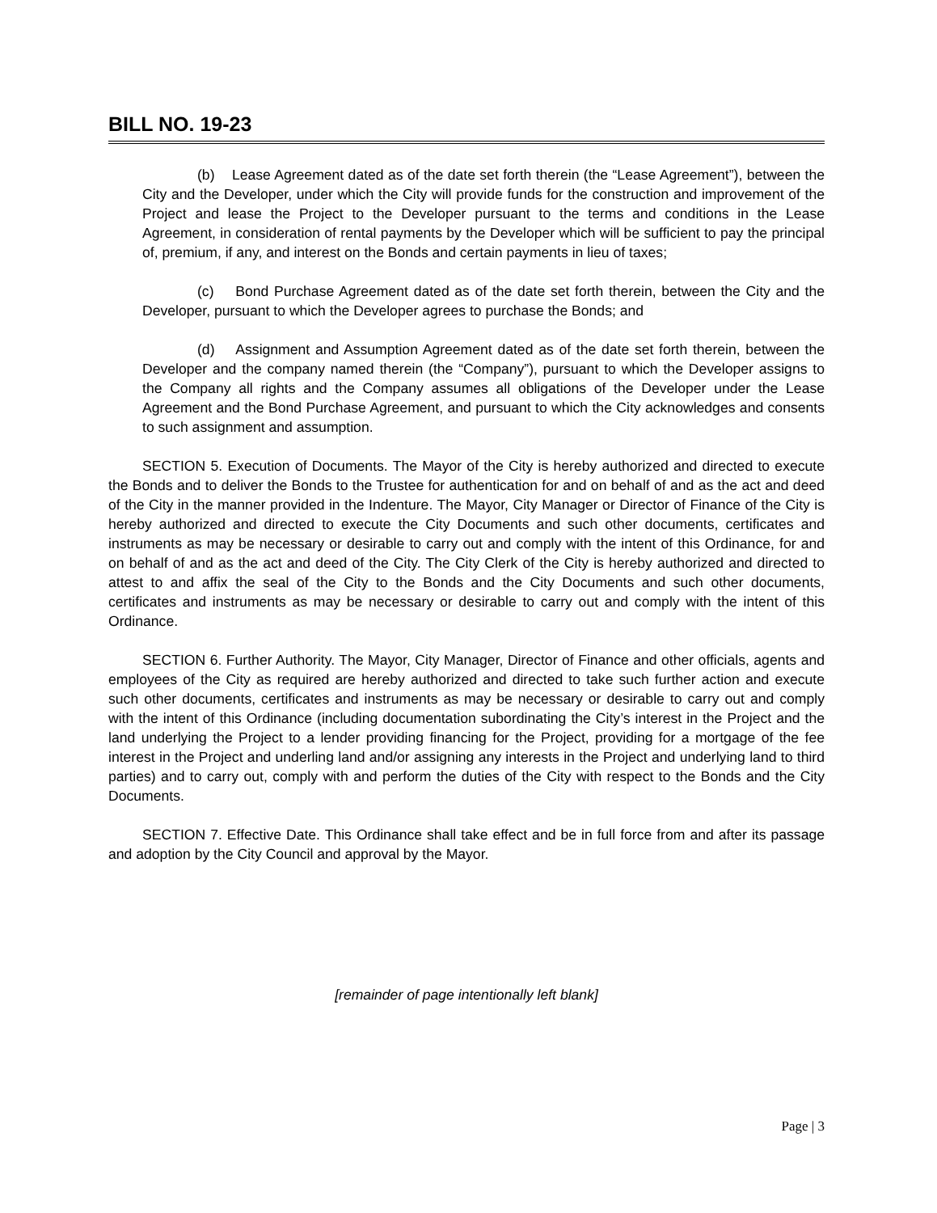BILL NO. 19-23
(b) Lease Agreement dated as of the date set forth therein (the “Lease Agreement”), between the City and the Developer, under which the City will provide funds for the construction and improvement of the Project and lease the Project to the Developer pursuant to the terms and conditions in the Lease Agreement, in consideration of rental payments by the Developer which will be sufficient to pay the principal of, premium, if any, and interest on the Bonds and certain payments in lieu of taxes;
(c) Bond Purchase Agreement dated as of the date set forth therein, between the City and the Developer, pursuant to which the Developer agrees to purchase the Bonds; and
(d) Assignment and Assumption Agreement dated as of the date set forth therein, between the Developer and the company named therein (the “Company”), pursuant to which the Developer assigns to the Company all rights and the Company assumes all obligations of the Developer under the Lease Agreement and the Bond Purchase Agreement, and pursuant to which the City acknowledges and consents to such assignment and assumption.
SECTION 5. Execution of Documents. The Mayor of the City is hereby authorized and directed to execute the Bonds and to deliver the Bonds to the Trustee for authentication for and on behalf of and as the act and deed of the City in the manner provided in the Indenture. The Mayor, City Manager or Director of Finance of the City is hereby authorized and directed to execute the City Documents and such other documents, certificates and instruments as may be necessary or desirable to carry out and comply with the intent of this Ordinance, for and on behalf of and as the act and deed of the City. The City Clerk of the City is hereby authorized and directed to attest to and affix the seal of the City to the Bonds and the City Documents and such other documents, certificates and instruments as may be necessary or desirable to carry out and comply with the intent of this Ordinance.
SECTION 6. Further Authority. The Mayor, City Manager, Director of Finance and other officials, agents and employees of the City as required are hereby authorized and directed to take such further action and execute such other documents, certificates and instruments as may be necessary or desirable to carry out and comply with the intent of this Ordinance (including documentation subordinating the City’s interest in the Project and the land underlying the Project to a lender providing financing for the Project, providing for a mortgage of the fee interest in the Project and underling land and/or assigning any interests in the Project and underlying land to third parties) and to carry out, comply with and perform the duties of the City with respect to the Bonds and the City Documents.
SECTION 7. Effective Date. This Ordinance shall take effect and be in full force from and after its passage and adoption by the City Council and approval by the Mayor.
[remainder of page intentionally left blank]
Page | 3